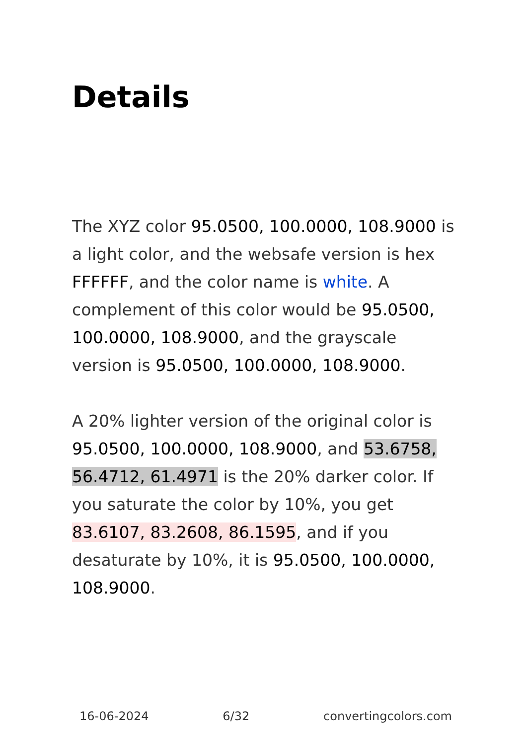Details
The XYZ color 95.0500, 100.0000, 108.9000 is a light color, and the websafe version is hex FFFFFF, and the color name is white. A complement of this color would be 95.0500, 100.0000, 108.9000, and the grayscale version is 95.0500, 100.0000, 108.9000.
A 20% lighter version of the original color is 95.0500, 100.0000, 108.9000, and 53.6758, 56.4712, 61.4971 is the 20% darker color. If you saturate the color by 10%, you get 83.6107, 83.2608, 86.1595, and if you desaturate by 10%, it is 95.0500, 100.0000, 108.9000.
16-06-2024 6/32 convertingcolors.com